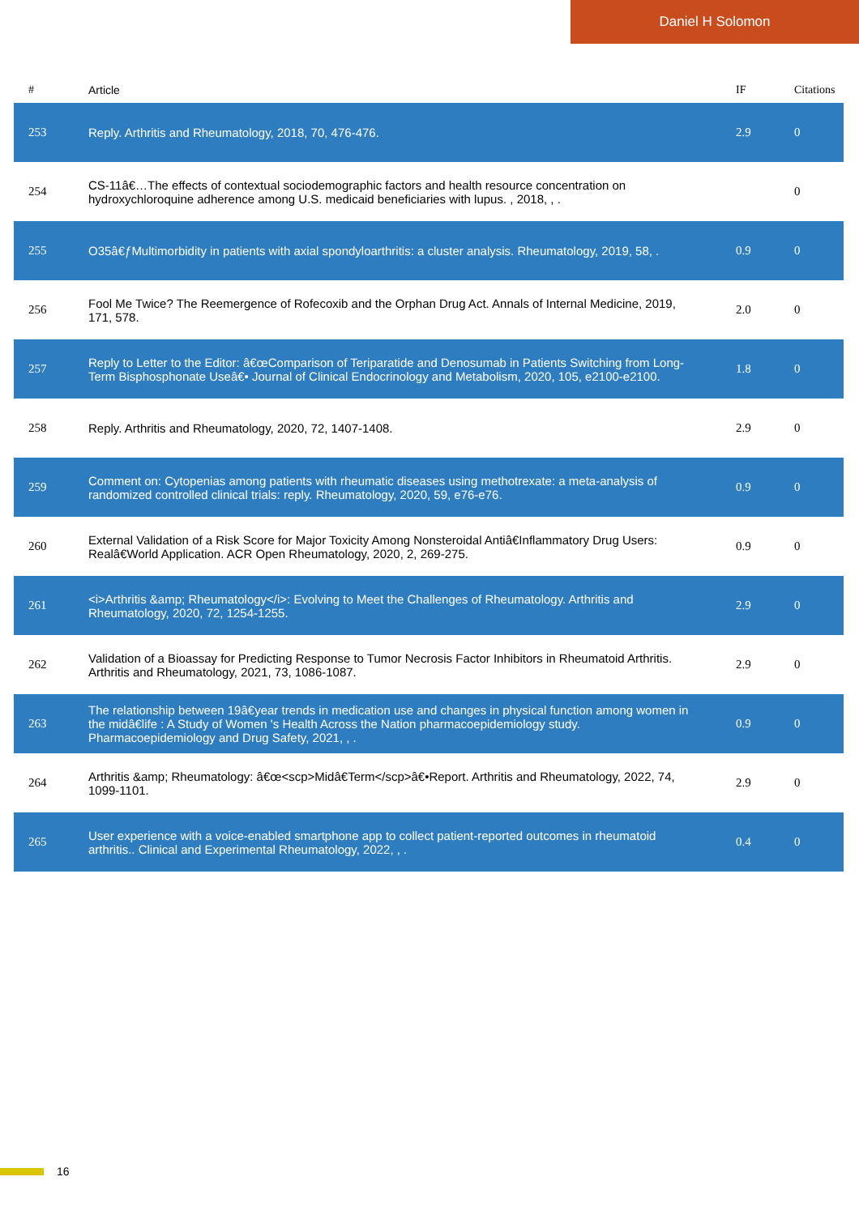Daniel H Solomon
| # | Article | IF | Citations |
| --- | --- | --- | --- |
| 253 | Reply. Arthritis and Rheumatology, 2018, 70, 476-476. | 2.9 | 0 |
| 254 | CS-11â€…The effects of contextual sociodemographic factors and health resource concentration on hydroxychloroquine adherence among U.S. medicaid beneficiaries with lupus. , 2018, , . | | 0 |
| 255 | O35â€ƒMultimorbidity in patients with axial spondyloarthritis: a cluster analysis. Rheumatology, 2019, 58, . | 0.9 | 0 |
| 256 | Fool Me Twice? The Reemergence of Rofecoxib and the Orphan Drug Act. Annals of Internal Medicine, 2019, 171, 578. | 2.0 | 0 |
| 257 | Reply to Letter to the Editor: â€œComparison of Teriparatide and Denosumab in Patients Switching from Long-Term Bisphosphonate Useâ€• Journal of Clinical Endocrinology and Metabolism, 2020, 105, e2100-e2100. | 1.8 | 0 |
| 258 | Reply. Arthritis and Rheumatology, 2020, 72, 1407-1408. | 2.9 | 0 |
| 259 | Comment on: Cytopenias among patients with rheumatic diseases using methotrexate: a meta-analysis of randomized controlled clinical trials: reply. Rheumatology, 2020, 59, e76-e76. | 0.9 | 0 |
| 260 | External Validation of a Risk Score for Major Toxicity Among Nonsteroidal Antiâ€Inflammatory Drug Users: Realâ€World Application. ACR Open Rheumatology, 2020, 2, 269-275. | 0.9 | 0 |
| 261 | <i>Arthritis &amp; Rheumatology</i>: Evolving to Meet the Challenges of Rheumatology. Arthritis and Rheumatology, 2020, 72, 1254-1255. | 2.9 | 0 |
| 262 | Validation of a Bioassay for Predicting Response to Tumor Necrosis Factor Inhibitors in Rheumatoid Arthritis. Arthritis and Rheumatology, 2021, 73, 1086-1087. | 2.9 | 0 |
| 263 | The relationship between 19â€year trends in medication use and changes in physical function among women in the midâ€life : A Study of Women 's Health Across the Nation pharmacoepidemiology study. Pharmacoepidemiology and Drug Safety, 2021, , . | 0.9 | 0 |
| 264 | Arthritis &amp; Rheumatology: â€œ<scp>Midâ€Term</scp>â€•Report. Arthritis and Rheumatology, 2022, 74, 1099-1101. | 2.9 | 0 |
| 265 | User experience with a voice-enabled smartphone app to collect patient-reported outcomes in rheumatoid arthritis.. Clinical and Experimental Rheumatology, 2022, , . | 0.4 | 0 |
16